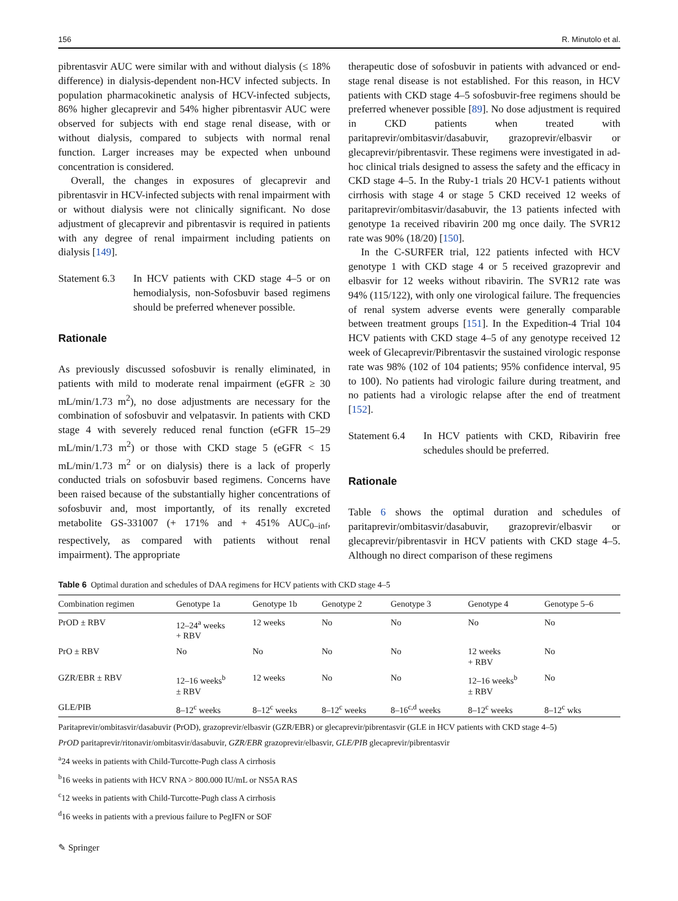156 R. Minutolo et al.
pibrentasvir AUC were similar with and without dialysis (≤ 18% difference) in dialysis-dependent non-HCV infected subjects. In population pharmacokinetic analysis of HCV-infected subjects, 86% higher glecaprevir and 54% higher pibrentasvir AUC were observed for subjects with end stage renal disease, with or without dialysis, compared to subjects with normal renal function. Larger increases may be expected when unbound concentration is considered.
Overall, the changes in exposures of glecaprevir and pibrentasvir in HCV-infected subjects with renal impairment with or without dialysis were not clinically significant. No dose adjustment of glecaprevir and pibrentasvir is required in patients with any degree of renal impairment including patients on dialysis [149].
Statement 6.3
In HCV patients with CKD stage 4–5 or on hemodialysis, non-Sofosbuvir based regimens should be preferred whenever possible.
Rationale
As previously discussed sofosbuvir is renally eliminated, in patients with mild to moderate renal impairment (eGFR ≥ 30 mL/min/1.73 m<sup>2</sup>), no dose adjustments are necessary for the combination of sofosbuvir and velpatasvir. In patients with CKD stage 4 with severely reduced renal function (eGFR 15–29 mL/min/1.73 m<sup>2</sup>) or those with CKD stage 5 (eGFR < 15 mL/min/1.73 m<sup>2</sup> or on dialysis) there is a lack of properly conducted trials on sofosbuvir based regimens. Concerns have been raised because of the substantially higher concentrations of sofosbuvir and, most importantly, of its renally excreted metabolite GS-331007 (+ 171% and + 451% AUC<sub>0–inf</sub>, respectively, as compared with patients without renal impairment). The appropriate
therapeutic dose of sofosbuvir in patients with advanced or end-stage renal disease is not established. For this reason, in HCV patients with CKD stage 4–5 sofosbuvir-free regimens should be preferred whenever possible [89]. No dose adjustment is required in CKD patients when treated with paritaprevir/ombitasvir/dasabuvir, grazoprevir/elbasvir or glecaprevir/pibrentasvir. These regimens were investigated in ad-hoc clinical trials designed to assess the safety and the efficacy in CKD stage 4–5. In the Ruby-1 trials 20 HCV-1 patients without cirrhosis with stage 4 or stage 5 CKD received 12 weeks of paritaprevir/ombitasvir/dasabuvir, the 13 patients infected with genotype 1a received ribavirin 200 mg once daily. The SVR12 rate was 90% (18/20) [150].
In the C-SURFER trial, 122 patients infected with HCV genotype 1 with CKD stage 4 or 5 received grazoprevir and elbasvir for 12 weeks without ribavirin. The SVR12 rate was 94% (115/122), with only one virological failure. The frequencies of renal system adverse events were generally comparable between treatment groups [151]. In the Expedition-4 Trial 104 HCV patients with CKD stage 4–5 of any genotype received 12 week of Glecaprevir/Pibrentasvir the sustained virologic response rate was 98% (102 of 104 patients; 95% confidence interval, 95 to 100). No patients had virologic failure during treatment, and no patients had a virologic relapse after the end of treatment [152].
Statement 6.4
In HCV patients with CKD, Ribavirin free schedules should be preferred.
Rationale
Table 6 shows the optimal duration and schedules of paritaprevir/ombitasvir/dasabuvir, grazoprevir/elbasvir or glecaprevir/pibrentasvir in HCV patients with CKD stage 4–5. Although no direct comparison of these regimens
Table 6 Optimal duration and schedules of DAA regimens for HCV patients with CKD stage 4–5
| Combination regimen | Genotype 1a | Genotype 1b | Genotype 2 | Genotype 3 | Genotype 4 | Genotype 5–6 |
| --- | --- | --- | --- | --- | --- | --- |
| PrOD ± RBV | 12–24<sup>a</sup> weeks + RBV | 12 weeks | No | No | No | No |
| PrO ± RBV | No | No | No | No | 12 weeks + RBV | No |
| GZR/EBR ± RBV | 12–16 weeks<sup>b</sup> ± RBV | 12 weeks | No | No | 12–16 weeks<sup>b</sup> ± RBV | No |
| GLE/PIB | 8–12<sup>c</sup> weeks | 8–12<sup>c</sup> weeks | 8–12<sup>c</sup> weeks | 8–16<sup>c,d</sup> weeks | 8–12<sup>c</sup> weeks | 8–12<sup>c</sup> wks |
Paritaprevir/ombitasvir/dasabuvir (PrOD), grazoprevir/elbasvir (GZR/EBR) or glecaprevir/pibrentasvir (GLE in HCV patients with CKD stage 4–5)
PrOD paritaprevir/ritonavir/ombitasvir/dasabuvir, GZR/EBR grazoprevir/elbasvir, GLE/PIB glecaprevir/pibrentasvir
<sup>a</sup> 24 weeks in patients with Child-Turcotte-Pugh class A cirrhosis
<sup>b</sup> 16 weeks in patients with HCV RNA > 800.000 IU/mL or NS5A RAS
<sup>c</sup> 12 weeks in patients with Child-Turcotte-Pugh class A cirrhosis
<sup>d</sup> 16 weeks in patients with a previous failure to PegIFN or SOF
✎ Springer